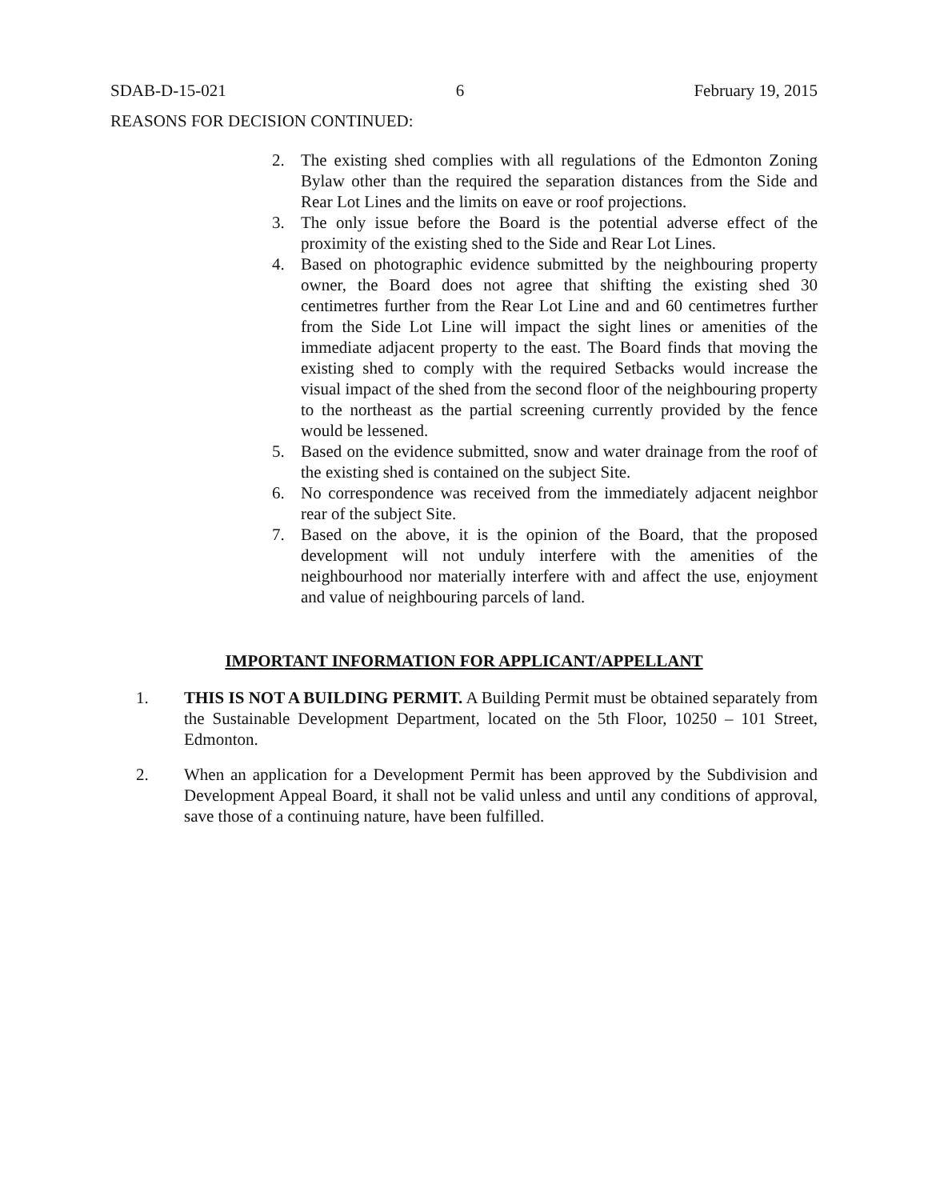SDAB-D-15-021 6 February 19, 2015
REASONS FOR DECISION CONTINUED:
2. The existing shed complies with all regulations of the Edmonton Zoning Bylaw other than the required the separation distances from the Side and Rear Lot Lines and the limits on eave or roof projections.
3. The only issue before the Board is the potential adverse effect of the proximity of the existing shed to the Side and Rear Lot Lines.
4. Based on photographic evidence submitted by the neighbouring property owner, the Board does not agree that shifting the existing shed 30 centimetres further from the Rear Lot Line and and 60 centimetres further from the Side Lot Line will impact the sight lines or amenities of the immediate adjacent property to the east. The Board finds that moving the existing shed to comply with the required Setbacks would increase the visual impact of the shed from the second floor of the neighbouring property to the northeast as the partial screening currently provided by the fence would be lessened.
5. Based on the evidence submitted, snow and water drainage from the roof of the existing shed is contained on the subject Site.
6. No correspondence was received from the immediately adjacent neighbor rear of the subject Site.
7. Based on the above, it is the opinion of the Board, that the proposed development will not unduly interfere with the amenities of the neighbourhood nor materially interfere with and affect the use, enjoyment and value of neighbouring parcels of land.
IMPORTANT INFORMATION FOR APPLICANT/APPELLANT
1. THIS IS NOT A BUILDING PERMIT. A Building Permit must be obtained separately from the Sustainable Development Department, located on the 5th Floor, 10250 – 101 Street, Edmonton.
2. When an application for a Development Permit has been approved by the Subdivision and Development Appeal Board, it shall not be valid unless and until any conditions of approval, save those of a continuing nature, have been fulfilled.